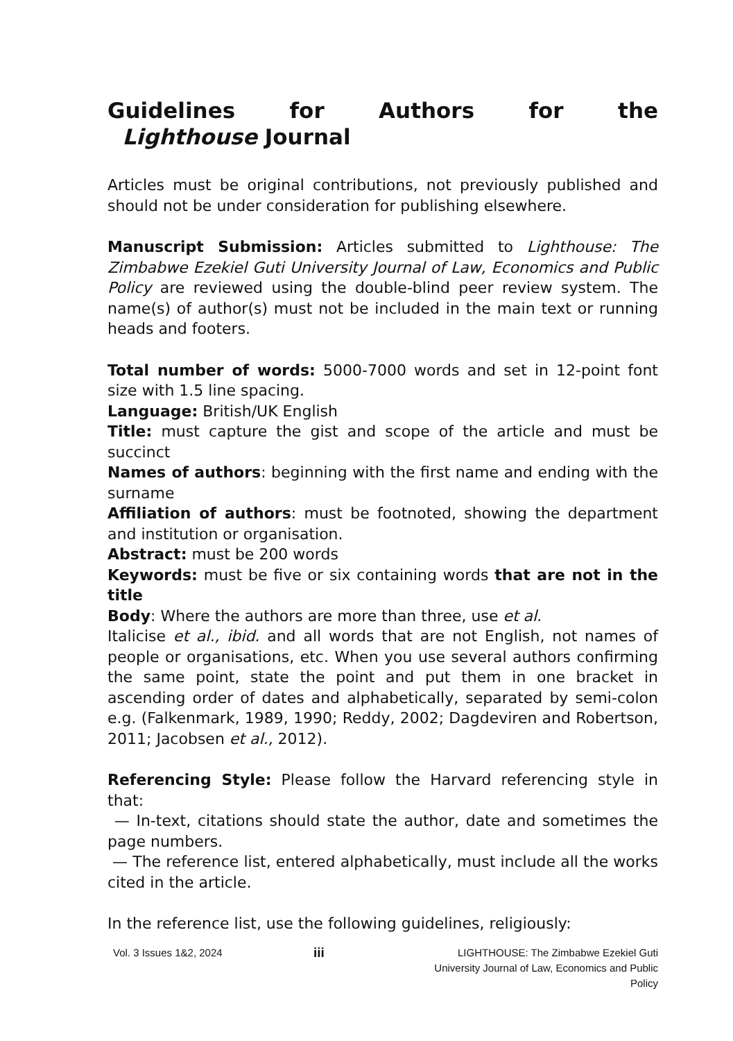Guidelines for Authors for the Lighthouse Journal
Articles must be original contributions, not previously published and should not be under consideration for publishing elsewhere.
Manuscript Submission: Articles submitted to Lighthouse: The Zimbabwe Ezekiel Guti University Journal of Law, Economics and Public Policy are reviewed using the double-blind peer review system. The name(s) of author(s) must not be included in the main text or running heads and footers.
Total number of words: 5000-7000 words and set in 12-point font size with 1.5 line spacing.
Language: British/UK English
Title: must capture the gist and scope of the article and must be succinct
Names of authors: beginning with the first name and ending with the surname
Affiliation of authors: must be footnoted, showing the department and institution or organisation.
Abstract: must be 200 words
Keywords: must be five or six containing words that are not in the title
Body: Where the authors are more than three, use et al.
Italicise et al., ibid. and all words that are not English, not names of people or organisations, etc. When you use several authors confirming the same point, state the point and put them in one bracket in ascending order of dates and alphabetically, separated by semi-colon e.g. (Falkenmark, 1989, 1990; Reddy, 2002; Dagdeviren and Robertson, 2011; Jacobsen et al., 2012).
Referencing Style: Please follow the Harvard referencing style in that:
— In-text, citations should state the author, date and sometimes the page numbers.
— The reference list, entered alphabetically, must include all the works cited in the article.
In the reference list, use the following guidelines, religiously:
Vol. 3 Issues 1&2, 2024
iii
LIGHTHOUSE: The Zimbabwe Ezekiel Guti University Journal of Law, Economics and Public Policy